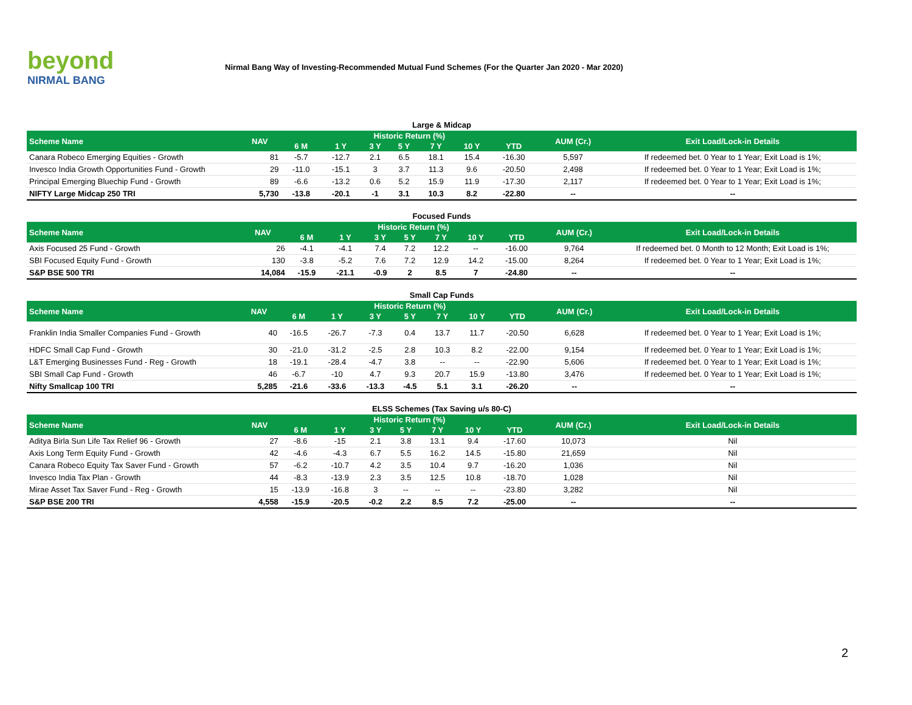beyond
NIRMAL BANG
Nirmal Bang Way of Investing-Recommended Mutual Fund Schemes (For the Quarter Jan 2020 - Mar 2020)
Large & Midcap
| Scheme Name | NAV | Historic Return (%) | | | | | | | AUM (Cr.) | Exit Load/Lock-in Details |
| --- | --- | --- | --- | --- | --- | --- | --- | --- | --- | --- |
| | | 6 M | 1 Y | 3 Y | 5 Y | 7 Y | 10 Y | YTD | | |
| Canara Robeco Emerging Equities - Growth | 81 | -5.7 | -12.7 | 2.1 | 6.5 | 18.1 | 15.4 | -16.30 | 5,597 | If redeemed bet. 0 Year to 1 Year; Exit Load is 1%; |
| Invesco India Growth Opportunities Fund - Growth | 29 | -11.0 | -15.1 | 3 | 3.7 | 11.3 | 9.6 | -20.50 | 2,498 | If redeemed bet. 0 Year to 1 Year; Exit Load is 1%; |
| Principal Emerging Bluechip Fund - Growth | 89 | -6.6 | -13.2 | 0.6 | 5.2 | 15.9 | 11.9 | -17.30 | 2,117 | If redeemed bet. 0 Year to 1 Year; Exit Load is 1%; |
| NIFTY Large Midcap 250 TRI | 5,730 | -13.8 | -20.1 | -1 | 3.1 | 10.3 | 8.2 | -22.80 | -- | -- |
Focused Funds
| Scheme Name | NAV | Historic Return (%) | | | | | | | AUM (Cr.) | Exit Load/Lock-in Details |
| --- | --- | --- | --- | --- | --- | --- | --- | --- | --- | --- |
| | | 6 M | 1 Y | 3 Y | 5 Y | 7 Y | 10 Y | YTD | | |
| Axis Focused 25 Fund - Growth | 26 | -4.1 | -4.1 | 7.4 | 7.2 | 12.2 | -- | -16.00 | 9,764 | If redeemed bet. 0 Month to 12 Month; Exit Load is 1%; |
| SBI Focused Equity Fund - Growth | 130 | -3.8 | -5.2 | 7.6 | 7.2 | 12.9 | 14.2 | -15.00 | 8,264 | If redeemed bet. 0 Year to 1 Year; Exit Load is 1%; |
| S&P BSE 500 TRI | 14,084 | -15.9 | -21.1 | -0.9 | 2 | 8.5 | 7 | -24.80 | -- | -- |
Small Cap Funds
| Scheme Name | NAV | Historic Return (%) | | | | | | | AUM (Cr.) | Exit Load/Lock-in Details |
| --- | --- | --- | --- | --- | --- | --- | --- | --- | --- | --- |
| | | 6 M | 1 Y | 3 Y | 5 Y | 7 Y | 10 Y | YTD | | |
| Franklin India Smaller Companies Fund - Growth | 40 | -16.5 | -26.7 | -7.3 | 0.4 | 13.7 | 11.7 | -20.50 | 6,628 | If redeemed bet. 0 Year to 1 Year; Exit Load is 1%; |
| HDFC Small Cap Fund - Growth | 30 | -21.0 | -31.2 | -2.5 | 2.8 | 10.3 | 8.2 | -22.00 | 9,154 | If redeemed bet. 0 Year to 1 Year; Exit Load is 1%; |
| L&T Emerging Businesses Fund - Reg - Growth | 18 | -19.1 | -28.4 | -4.7 | 3.8 | -- | -- | -22.90 | 5,606 | If redeemed bet. 0 Year to 1 Year; Exit Load is 1%; |
| SBI Small Cap Fund - Growth | 46 | -6.7 | -10 | 4.7 | 9.3 | 20.7 | 15.9 | -13.80 | 3,476 | If redeemed bet. 0 Year to 1 Year; Exit Load is 1%; |
| Nifty Smallcap 100 TRI | 5,285 | -21.6 | -33.6 | -13.3 | -4.5 | 5.1 | 3.1 | -26.20 | -- | -- |
ELSS Schemes (Tax Saving u/s 80-C)
| Scheme Name | NAV | Historic Return (%) | | | | | | | AUM (Cr.) | Exit Load/Lock-in Details |
| --- | --- | --- | --- | --- | --- | --- | --- | --- | --- | --- |
| | | 6 M | 1 Y | 3 Y | 5 Y | 7 Y | 10 Y | YTD | | |
| Aditya Birla Sun Life Tax Relief 96 - Growth | 27 | -8.6 | -15 | 2.1 | 3.8 | 13.1 | 9.4 | -17.60 | 10,073 | Nil |
| Axis Long Term Equity Fund - Growth | 42 | -4.6 | -4.3 | 6.7 | 5.5 | 16.2 | 14.5 | -15.80 | 21,659 | Nil |
| Canara Robeco Equity Tax Saver Fund - Growth | 57 | -6.2 | -10.7 | 4.2 | 3.5 | 10.4 | 9.7 | -16.20 | 1,036 | Nil |
| Invesco India Tax Plan - Growth | 44 | -8.3 | -13.9 | 2.3 | 3.5 | 12.5 | 10.8 | -18.70 | 1,028 | Nil |
| Mirae Asset Tax Saver Fund - Reg - Growth | 15 | -13.9 | -16.8 | 3 | -- | -- | -- | -23.80 | 3,282 | Nil |
| S&P BSE 200 TRI | 4,558 | -15.9 | -20.5 | -0.2 | 2.2 | 8.5 | 7.2 | -25.00 | -- | -- |
2